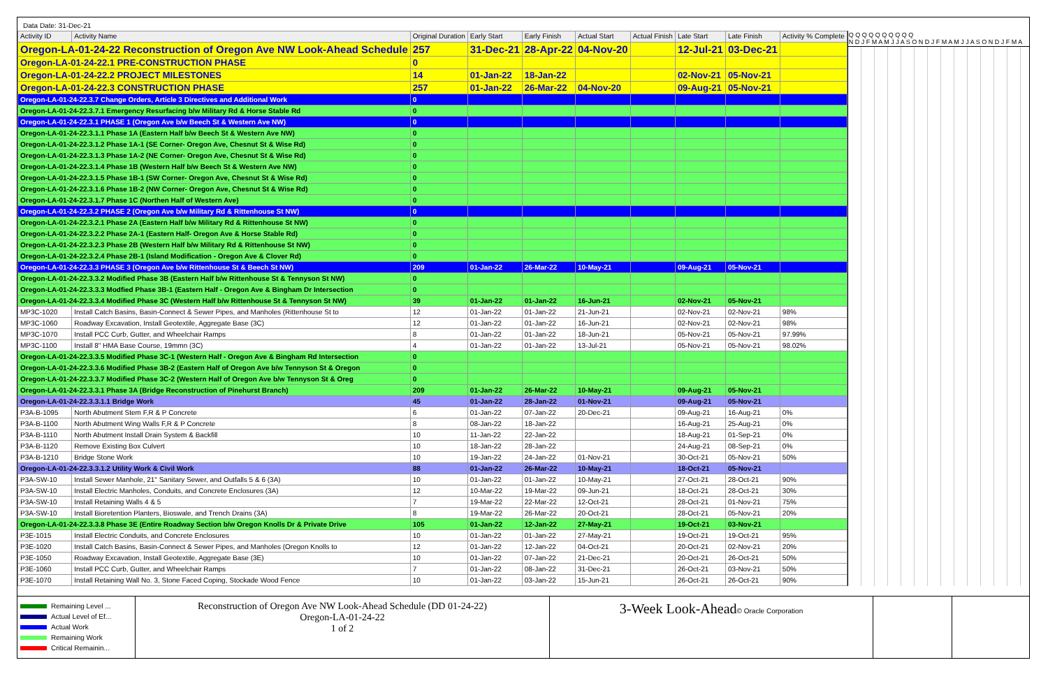Data Date: 31-Dec-21
| Activity ID | Activity Name | Original Duration | Early Start | Early Finish | Actual Start | Actual Finish | Late Start | Late Finish | Activity % Complete |
| --- | --- | --- | --- | --- | --- | --- | --- | --- | --- |
| Oregon-LA-01-24-22 Reconstruction of Oregon Ave NW Look-Ahead Schedule | | 257 | 31-Dec-21 | 28-Apr-22 | 04-Nov-20 | | 12-Jul-21 | 03-Dec-21 | |
| Oregon-LA-01-24-22.1 PRE-CONSTRUCTION PHASE | | 0 | | | | | | | |
| Oregon-LA-01-24-22.2 PROJECT MILESTONES | | 14 | 01-Jan-22 | 18-Jan-22 | | | 02-Nov-21 | 05-Nov-21 | |
| Oregon-LA-01-24-22.3 CONSTRUCTION PHASE | | 257 | 01-Jan-22 | 26-Mar-22 | 04-Nov-20 | | 09-Aug-21 | 05-Nov-21 | |
| Oregon-LA-01-24-22.3.7 Change Orders, Article 3 Directives and Additional Work | | 0 | | | | | | | |
| Oregon-LA-01-24-22.3.7.1 Emergency Resurfacing b/w Military Rd & Horse Stable Rd | | 0 | | | | | | | |
| Oregon-LA-01-24-22.3.1 PHASE 1 (Oregon Ave b/w Beech St & Western Ave NW) | | 0 | | | | | | | |
| Oregon-LA-01-24-22.3.1.1 Phase 1A (Eastern Half b/w Beech St & Western Ave NW) | | 0 | | | | | | | |
| Oregon-LA-01-24-22.3.1.2 Phase 1A-1 (SE Corner- Oregon Ave, Chesnut St & Wise Rd) | | 0 | | | | | | | |
| Oregon-LA-01-24-22.3.1.3 Phase 1A-2 (NE Corner- Oregon Ave, Chesnut St & Wise Rd) | | 0 | | | | | | | |
| Oregon-LA-01-24-22.3.1.4 Phase 1B (Western Half b/w Beech St & Western Ave NW) | | 0 | | | | | | | |
| Oregon-LA-01-24-22.3.1.5 Phase 1B-1 (SW Corner- Oregon Ave, Chesnut St & Wise Rd) | | 0 | | | | | | | |
| Oregon-LA-01-24-22.3.1.6 Phase 1B-2 (NW Corner- Oregon Ave, Chesnut St & Wise Rd) | | 0 | | | | | | | |
| Oregon-LA-01-24-22.3.1.7 Phase 1C (Northen Half of Western Ave) | | 0 | | | | | | | |
| Oregon-LA-01-24-22.3.2 PHASE 2 (Oregon Ave b/w Military Rd & Rittenhouse St NW) | | 0 | | | | | | | |
| Oregon-LA-01-24-22.3.2.1 Phase 2A (Eastern Half b/w Military Rd & Rittenhouse St NW) | | 0 | | | | | | | |
| Oregon-LA-01-24-22.3.2.2 Phase 2A-1 (Eastern Half- Oregon Ave & Horse Stable Rd) | | 0 | | | | | | | |
| Oregon-LA-01-24-22.3.2.3 Phase 2B (Western Half b/w Military Rd & Rittenhouse St NW) | | 0 | | | | | | | |
| Oregon-LA-01-24-22.3.2.4 Phase 2B-1 (Island Modification - Oregon Ave & Clover Rd) | | 0 | | | | | | | |
| Oregon-LA-01-24-22.3.3 PHASE 3 (Oregon Ave b/w Rittenhouse St & Beech St NW) | | 209 | 01-Jan-22 | 26-Mar-22 | 10-May-21 | | 09-Aug-21 | 05-Nov-21 | |
| Oregon-LA-01-24-22.3.3.2 Modified Phase 3B (Eastern Half b/w Rittenhouse St & Tennyson St NW) | | 0 | | | | | | | |
| Oregon-LA-01-24-22.3.3.3 Modfied Phase 3B-1 (Eastern Half - Oregon Ave & Bingham Dr Intersection | | 0 | | | | | | | |
| Oregon-LA-01-24-22.3.3.4 Modified Phase 3C (Western Half b/w Rittenhouse St & Tennyson St NW) | | 39 | 01-Jan-22 | 01-Jan-22 | 16-Jun-21 | | 02-Nov-21 | 05-Nov-21 | |
| MP3C-1020 | Install Catch Basins, Basin-Connect & Sewer Pipes, and Manholes (Rittenhouse St to | 12 | 01-Jan-22 | 01-Jan-22 | 21-Jun-21 | | 02-Nov-21 | 02-Nov-21 | 98% |
| MP3C-1060 | Roadway Excavation, Install Geotextile, Aggregate Base (3C) | 12 | 01-Jan-22 | 01-Jan-22 | 16-Jun-21 | | 02-Nov-21 | 02-Nov-21 | 98% |
| MP3C-1070 | Install PCC Curb, Gutter, and Wheelchair Ramps | 8 | 01-Jan-22 | 01-Jan-22 | 18-Jun-21 | | 05-Nov-21 | 05-Nov-21 | 97.99% |
| MP3C-1100 | Install 8" HMA Base Course, 19mmn (3C) | 4 | 01-Jan-22 | 01-Jan-22 | 13-Jul-21 | | 05-Nov-21 | 05-Nov-21 | 98.02% |
| Oregon-LA-01-24-22.3.3.5 Modified Phase 3C-1 (Western Half - Oregon Ave & Bingham Rd Intersection | | 0 | | | | | | | |
| Oregon-LA-01-24-22.3.3.6 Modified Phase 3B-2 (Eastern Half of Oregon Ave b/w Tennyson St & Oregon | | 0 | | | | | | | |
| Oregon-LA-01-24-22.3.3.7 Modified Phase 3C-2 (Western Half of Oregon Ave b/w Tennyson St & Oreg | | 0 | | | | | | | |
| Oregon-LA-01-24-22.3.3.1 Phase 3A (Bridge Reconstruction of Pinehurst Branch) | | 209 | 01-Jan-22 | 26-Mar-22 | 10-May-21 | | 09-Aug-21 | 05-Nov-21 | |
| Oregon-LA-01-24-22.3.3.1.1 Bridge Work | | 45 | 01-Jan-22 | 28-Jan-22 | 01-Nov-21 | | 09-Aug-21 | 05-Nov-21 | |
| P3A-B-1095 | North Abutment Stem F,R & P Concrete | 6 | 01-Jan-22 | 07-Jan-22 | 20-Dec-21 | | 09-Aug-21 | 16-Aug-21 | 0% |
| P3A-B-1100 | North Abutment Wing Walls F,R & P Concrete | 8 | 08-Jan-22 | 18-Jan-22 | | | 16-Aug-21 | 25-Aug-21 | 0% |
| P3A-B-1110 | North Abutment Install Drain System & Backfill | 10 | 11-Jan-22 | 22-Jan-22 | | | 18-Aug-21 | 01-Sep-21 | 0% |
| P3A-B-1120 | Remove Existing Box Culvert | 10 | 18-Jan-22 | 28-Jan-22 | | | 24-Aug-21 | 08-Sep-21 | 0% |
| P3A-B-1210 | Bridge Stone Work | 10 | 19-Jan-22 | 24-Jan-22 | 01-Nov-21 | | 30-Oct-21 | 05-Nov-21 | 50% |
| Oregon-LA-01-24-22.3.3.1.2 Utility Work & Civil Work | | 88 | 01-Jan-22 | 26-Mar-22 | 10-May-21 | | 18-Oct-21 | 05-Nov-21 | |
| P3A-SW-10 | Install Sewer Manhole, 21" Sanitary Sewer, and Outfalls 5 & 6 (3A) | 10 | 01-Jan-22 | 01-Jan-22 | 10-May-21 | | 27-Oct-21 | 28-Oct-21 | 90% |
| P3A-SW-10 | Install Electric Manholes, Conduits, and Concrete Enclosures (3A) | 12 | 10-Mar-22 | 19-Mar-22 | 09-Jun-21 | | 18-Oct-21 | 28-Oct-21 | 30% |
| P3A-SW-10 | Install Retaining Walls 4 & 5 | 7 | 19-Mar-22 | 22-Mar-22 | 12-Oct-21 | | 28-Oct-21 | 01-Nov-21 | 75% |
| P3A-SW-10 | Install Bioretention Planters, Bioswale, and Trench Drains (3A) | 8 | 19-Mar-22 | 26-Mar-22 | 20-Oct-21 | | 28-Oct-21 | 05-Nov-21 | 20% |
| Oregon-LA-01-24-22.3.3.8 Phase 3E (Entire Roadway Section b/w Oregon Knolls Dr & Private Drive | | 105 | 01-Jan-22 | 12-Jan-22 | 27-May-21 | | 19-Oct-21 | 03-Nov-21 | |
| P3E-1015 | Install Electric Conduits, and Concrete Enclosures | 10 | 01-Jan-22 | 01-Jan-22 | 27-May-21 | | 19-Oct-21 | 19-Oct-21 | 95% |
| P3E-1020 | Install Catch Basins, Basin-Connect & Sewer Pipes, and Manholes (Oregon Knolls to | 12 | 01-Jan-22 | 12-Jan-22 | 04-Oct-21 | | 20-Oct-21 | 02-Nov-21 | 20% |
| P3E-1050 | Roadway Excavation, Install Geotextile, Aggregate Base (3E) | 10 | 01-Jan-22 | 07-Jan-22 | 21-Dec-21 | | 20-Oct-21 | 26-Oct-21 | 50% |
| P3E-1060 | Install PCC Curb, Gutter, and Wheelchair Ramps | 7 | 01-Jan-22 | 08-Jan-22 | 31-Dec-21 | | 26-Oct-21 | 03-Nov-21 | 50% |
| P3E-1070 | Install Retaining Wall No. 3, Stone Faced Coping, Stockade Wood Fence | 10 | 01-Jan-22 | 03-Jan-22 | 15-Jun-21 | | 26-Oct-21 | 26-Oct-21 | 90% |
Q Q Q Q Q Q Q Q Q Q
N D J F M A M J J A S O N D J F M A M J J A S O N D J F M A
Remaining Level ...
Actual Level of Ef...
Actual Work
Remaining Work
Critical Remainin...
Reconstruction of Oregon Ave NW Look-Ahead Schedule (DD 01-24-22)
Oregon-LA-01-24-22
1 of 2
3-Week Look-Ahead© Oracle Corporation